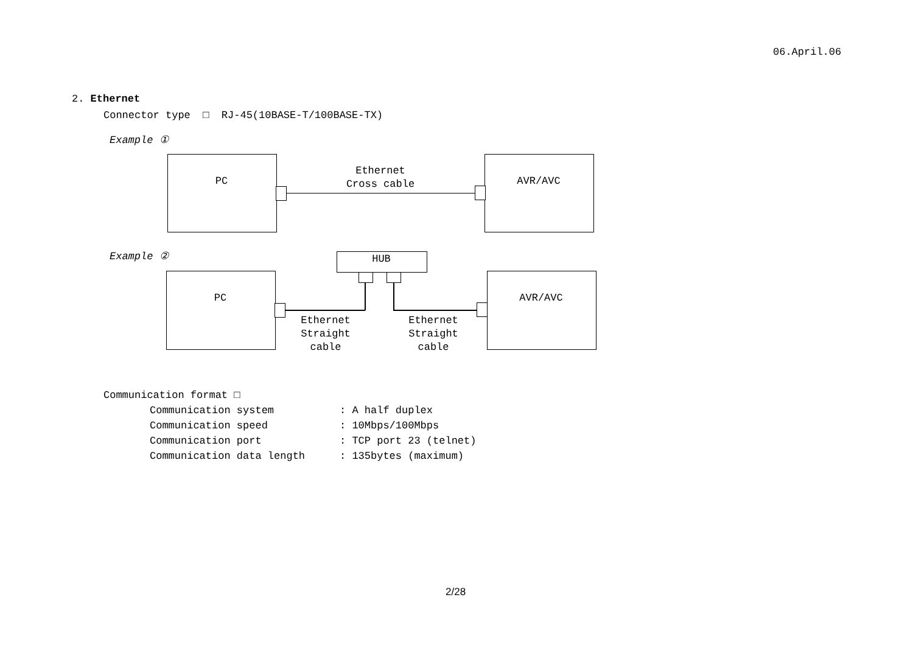06.April.06
2. Ethernet
Connector type □ RJ-45(10BASE-T/100BASE-TX)
Example ①
PC AVR/AVC
Ethernet
Cross cable
Example ② HUB
PC AVR/AVC
Ethernet
Straight
cable
Ethernet
Straight
cable
Communication format □
| Communication system | : A half duplex |
| Communication speed | : 10Mbps/100Mbps |
| Communication port | : TCP port 23 (telnet) |
| Communication data length | : 135bytes (maximum) |
2/28